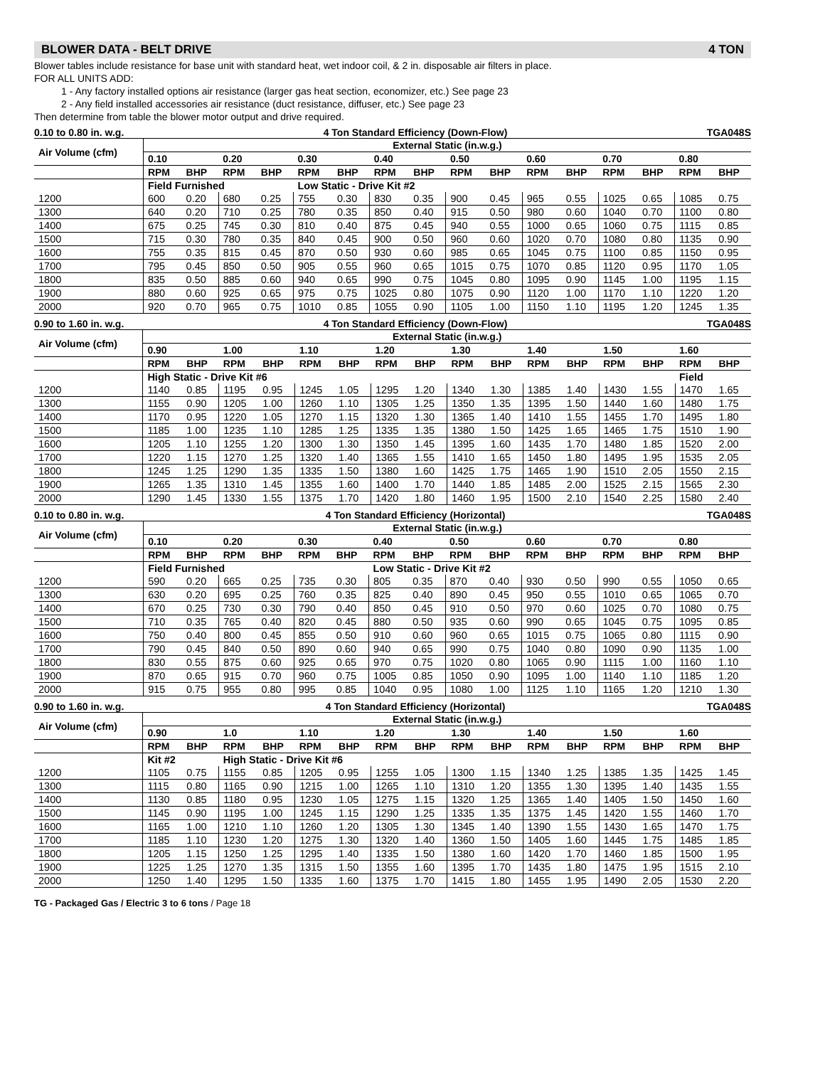BLOWER DATA - BELT DRIVE 4 TON
Blower tables include resistance for base unit with standard heat, wet indoor coil, & 2 in. disposable air filters in place.
FOR ALL UNITS ADD:
1 - Any factory installed options air resistance (larger gas heat section, economizer, etc.) See page 23
2 - Any field installed accessories air resistance (duct resistance, diffuser, etc.) See page 23
Then determine from table the blower motor output and drive required.
0.10 to 0.80 in. w.g. 4 Ton Standard Efficiency (Down-Flow) TGA048S
| Air Volume (cfm) | External Static (in.w.g.) | | | | | | | | | | | | | | | |
| --- | --- | --- | --- | --- | --- | --- | --- | --- | --- | --- | --- | --- | --- | --- | --- | --- |
| | 0.10 | | 0.20 | | 0.30 | | 0.40 | | 0.50 | | 0.60 | | 0.70 | | 0.80 | |
| | RPM | BHP | RPM | BHP | RPM | BHP | RPM | BHP | RPM | BHP | RPM | BHP | RPM | BHP | RPM | BHP |
| | Field Furnished | | | | Low Static - Drive Kit #2 | | | | | | | | | | | |
| 1200 | 600 | 0.20 | 680 | 0.25 | 755 | 0.30 | 830 | 0.35 | 900 | 0.45 | 965 | 0.55 | 1025 | 0.65 | 1085 | 0.75 |
| 1300 | 640 | 0.20 | 710 | 0.25 | 780 | 0.35 | 850 | 0.40 | 915 | 0.50 | 980 | 0.60 | 1040 | 0.70 | 1100 | 0.80 |
| 1400 | 675 | 0.25 | 745 | 0.30 | 810 | 0.40 | 875 | 0.45 | 940 | 0.55 | 1000 | 0.65 | 1060 | 0.75 | 1115 | 0.85 |
| 1500 | 715 | 0.30 | 780 | 0.35 | 840 | 0.45 | 900 | 0.50 | 960 | 0.60 | 1020 | 0.70 | 1080 | 0.80 | 1135 | 0.90 |
| 1600 | 755 | 0.35 | 815 | 0.45 | 870 | 0.50 | 930 | 0.60 | 985 | 0.65 | 1045 | 0.75 | 1100 | 0.85 | 1150 | 0.95 |
| 1700 | 795 | 0.45 | 850 | 0.50 | 905 | 0.55 | 960 | 0.65 | 1015 | 0.75 | 1070 | 0.85 | 1120 | 0.95 | 1170 | 1.05 |
| 1800 | 835 | 0.50 | 885 | 0.60 | 940 | 0.65 | 990 | 0.75 | 1045 | 0.80 | 1095 | 0.90 | 1145 | 1.00 | 1195 | 1.15 |
| 1900 | 880 | 0.60 | 925 | 0.65 | 975 | 0.75 | 1025 | 0.80 | 1075 | 0.90 | 1120 | 1.00 | 1170 | 1.10 | 1220 | 1.20 |
| 2000 | 920 | 0.70 | 965 | 0.75 | 1010 | 0.85 | 1055 | 0.90 | 1105 | 1.00 | 1150 | 1.10 | 1195 | 1.20 | 1245 | 1.35 |
0.90 to 1.60 in. w.g. 4 Ton Standard Efficiency (Down-Flow) TGA048S
| Air Volume (cfm) | External Static (in.w.g.) | | | | | | | | | | | | | | | |
| --- | --- | --- | --- | --- | --- | --- | --- | --- | --- | --- | --- | --- | --- | --- | --- | --- |
| | 0.90 | | 1.00 | | 1.10 | | 1.20 | | 1.30 | | 1.40 | | 1.50 | | 1.60 | |
| | RPM | BHP | RPM | BHP | RPM | BHP | RPM | BHP | RPM | BHP | RPM | BHP | RPM | BHP | RPM | BHP |
| | High Static - Drive Kit #6 | | | | | | | | | | | | | | Field | |
| 1200 | 1140 | 0.85 | 1195 | 0.95 | 1245 | 1.05 | 1295 | 1.20 | 1340 | 1.30 | 1385 | 1.40 | 1430 | 1.55 | 1470 | 1.65 |
| 1300 | 1155 | 0.90 | 1205 | 1.00 | 1260 | 1.10 | 1305 | 1.25 | 1350 | 1.35 | 1395 | 1.50 | 1440 | 1.60 | 1480 | 1.75 |
| 1400 | 1170 | 0.95 | 1220 | 1.05 | 1270 | 1.15 | 1320 | 1.30 | 1365 | 1.40 | 1410 | 1.55 | 1455 | 1.70 | 1495 | 1.80 |
| 1500 | 1185 | 1.00 | 1235 | 1.10 | 1285 | 1.25 | 1335 | 1.35 | 1380 | 1.50 | 1425 | 1.65 | 1465 | 1.75 | 1510 | 1.90 |
| 1600 | 1205 | 1.10 | 1255 | 1.20 | 1300 | 1.30 | 1350 | 1.45 | 1395 | 1.60 | 1435 | 1.70 | 1480 | 1.85 | 1520 | 2.00 |
| 1700 | 1220 | 1.15 | 1270 | 1.25 | 1320 | 1.40 | 1365 | 1.55 | 1410 | 1.65 | 1450 | 1.80 | 1495 | 1.95 | 1535 | 2.05 |
| 1800 | 1245 | 1.25 | 1290 | 1.35 | 1335 | 1.50 | 1380 | 1.60 | 1425 | 1.75 | 1465 | 1.90 | 1510 | 2.05 | 1550 | 2.15 |
| 1900 | 1265 | 1.35 | 1310 | 1.45 | 1355 | 1.60 | 1400 | 1.70 | 1440 | 1.85 | 1485 | 2.00 | 1525 | 2.15 | 1565 | 2.30 |
| 2000 | 1290 | 1.45 | 1330 | 1.55 | 1375 | 1.70 | 1420 | 1.80 | 1460 | 1.95 | 1500 | 2.10 | 1540 | 2.25 | 1580 | 2.40 |
0.10 to 0.80 in. w.g. 4 Ton Standard Efficiency (Horizontal) TGA048S
| Air Volume (cfm) | External Static (in.w.g.) | | | | | | | | | | | | | | | |
| --- | --- | --- | --- | --- | --- | --- | --- | --- | --- | --- | --- | --- | --- | --- | --- | --- |
| | 0.10 | | 0.20 | | 0.30 | | 0.40 | | 0.50 | | 0.60 | | 0.70 | | 0.80 | |
| | RPM | BHP | RPM | BHP | RPM | BHP | RPM | BHP | RPM | BHP | RPM | BHP | RPM | BHP | RPM | BHP |
| | Field Furnished | | | | | | Low Static - Drive Kit #2 | | | | | | | | | |
| 1200 | 590 | 0.20 | 665 | 0.25 | 735 | 0.30 | 805 | 0.35 | 870 | 0.40 | 930 | 0.50 | 990 | 0.55 | 1050 | 0.65 |
| 1300 | 630 | 0.20 | 695 | 0.25 | 760 | 0.35 | 825 | 0.40 | 890 | 0.45 | 950 | 0.55 | 1010 | 0.65 | 1065 | 0.70 |
| 1400 | 670 | 0.25 | 730 | 0.30 | 790 | 0.40 | 850 | 0.45 | 910 | 0.50 | 970 | 0.60 | 1025 | 0.70 | 1080 | 0.75 |
| 1500 | 710 | 0.35 | 765 | 0.40 | 820 | 0.45 | 880 | 0.50 | 935 | 0.60 | 990 | 0.65 | 1045 | 0.75 | 1095 | 0.85 |
| 1600 | 750 | 0.40 | 800 | 0.45 | 855 | 0.50 | 910 | 0.60 | 960 | 0.65 | 1015 | 0.75 | 1065 | 0.80 | 1115 | 0.90 |
| 1700 | 790 | 0.45 | 840 | 0.50 | 890 | 0.60 | 940 | 0.65 | 990 | 0.75 | 1040 | 0.80 | 1090 | 0.90 | 1135 | 1.00 |
| 1800 | 830 | 0.55 | 875 | 0.60 | 925 | 0.65 | 970 | 0.75 | 1020 | 0.80 | 1065 | 0.90 | 1115 | 1.00 | 1160 | 1.10 |
| 1900 | 870 | 0.65 | 915 | 0.70 | 960 | 0.75 | 1005 | 0.85 | 1050 | 0.90 | 1095 | 1.00 | 1140 | 1.10 | 1185 | 1.20 |
| 2000 | 915 | 0.75 | 955 | 0.80 | 995 | 0.85 | 1040 | 0.95 | 1080 | 1.00 | 1125 | 1.10 | 1165 | 1.20 | 1210 | 1.30 |
0.90 to 1.60 in. w.g. 4 Ton Standard Efficiency (Horizontal) TGA048S
| Air Volume (cfm) | External Static (in.w.g.) | | | | | | | | | | | | | | | |
| --- | --- | --- | --- | --- | --- | --- | --- | --- | --- | --- | --- | --- | --- | --- | --- | --- |
| | 0.90 | | 1.0 | | 1.10 | | 1.20 | | 1.30 | | 1.40 | | 1.50 | | 1.60 | |
| | RPM | BHP | RPM | BHP | RPM | BHP | RPM | BHP | RPM | BHP | RPM | BHP | RPM | BHP | RPM | BHP |
| | Kit #2 | | High Static - Drive Kit #6 | | | | | | | | | | | | | |
| 1200 | 1105 | 0.75 | 1155 | 0.85 | 1205 | 0.95 | 1255 | 1.05 | 1300 | 1.15 | 1340 | 1.25 | 1385 | 1.35 | 1425 | 1.45 |
| 1300 | 1115 | 0.80 | 1165 | 0.90 | 1215 | 1.00 | 1265 | 1.10 | 1310 | 1.20 | 1355 | 1.30 | 1395 | 1.40 | 1435 | 1.55 |
| 1400 | 1130 | 0.85 | 1180 | 0.95 | 1230 | 1.05 | 1275 | 1.15 | 1320 | 1.25 | 1365 | 1.40 | 1405 | 1.50 | 1450 | 1.60 |
| 1500 | 1145 | 0.90 | 1195 | 1.00 | 1245 | 1.15 | 1290 | 1.25 | 1335 | 1.35 | 1375 | 1.45 | 1420 | 1.55 | 1460 | 1.70 |
| 1600 | 1165 | 1.00 | 1210 | 1.10 | 1260 | 1.20 | 1305 | 1.30 | 1345 | 1.40 | 1390 | 1.55 | 1430 | 1.65 | 1470 | 1.75 |
| 1700 | 1185 | 1.10 | 1230 | 1.20 | 1275 | 1.30 | 1320 | 1.40 | 1360 | 1.50 | 1405 | 1.60 | 1445 | 1.75 | 1485 | 1.85 |
| 1800 | 1205 | 1.15 | 1250 | 1.25 | 1295 | 1.40 | 1335 | 1.50 | 1380 | 1.60 | 1420 | 1.70 | 1460 | 1.85 | 1500 | 1.95 |
| 1900 | 1225 | 1.25 | 1270 | 1.35 | 1315 | 1.50 | 1355 | 1.60 | 1395 | 1.70 | 1435 | 1.80 | 1475 | 1.95 | 1515 | 2.10 |
| 2000 | 1250 | 1.40 | 1295 | 1.50 | 1335 | 1.60 | 1375 | 1.70 | 1415 | 1.80 | 1455 | 1.95 | 1490 | 2.05 | 1530 | 2.20 |
TG - Packaged Gas / Electric 3 to 6 tons / Page 18